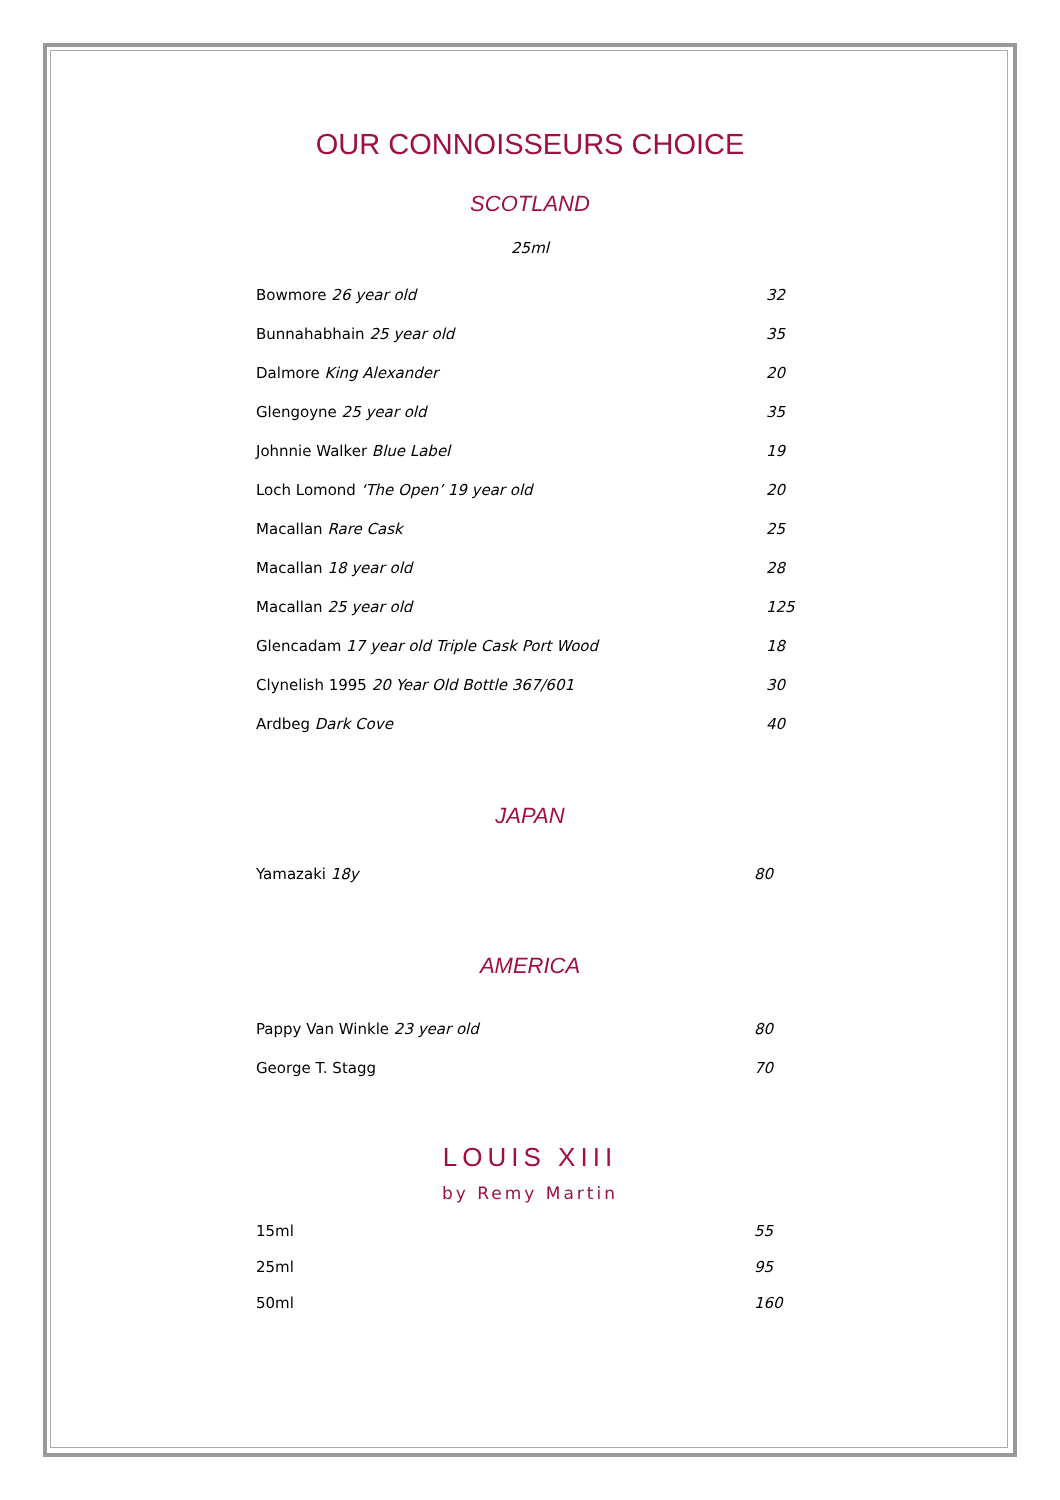OUR CONNOISSEURS CHOICE
SCOTLAND
25ml
| Bowmore 26 year old | 32 |
| Bunnahabhain 25 year old | 35 |
| Dalmore King Alexander | 20 |
| Glengoyne 25 year old | 35 |
| Johnnie Walker Blue Label | 19 |
| Loch Lomond ‘The Open’ 19 year old | 20 |
| Macallan Rare Cask | 25 |
| Macallan 18 year old | 28 |
| Macallan 25 year old | 125 |
| Glencadam 17 year old Triple Cask Port Wood | 18 |
| Clynelish 1995 20 Year Old Bottle 367/601 | 30 |
| Ardbeg Dark Cove | 40 |
JAPAN
| Yamazaki 18y | 80 |
AMERICA
| Pappy Van Winkle 23 year old | 80 |
| George T. Stagg | 70 |
LOUIS XIII
by Remy Martin
| 15ml | 55 |
| 25ml | 95 |
| 50ml | 160 |